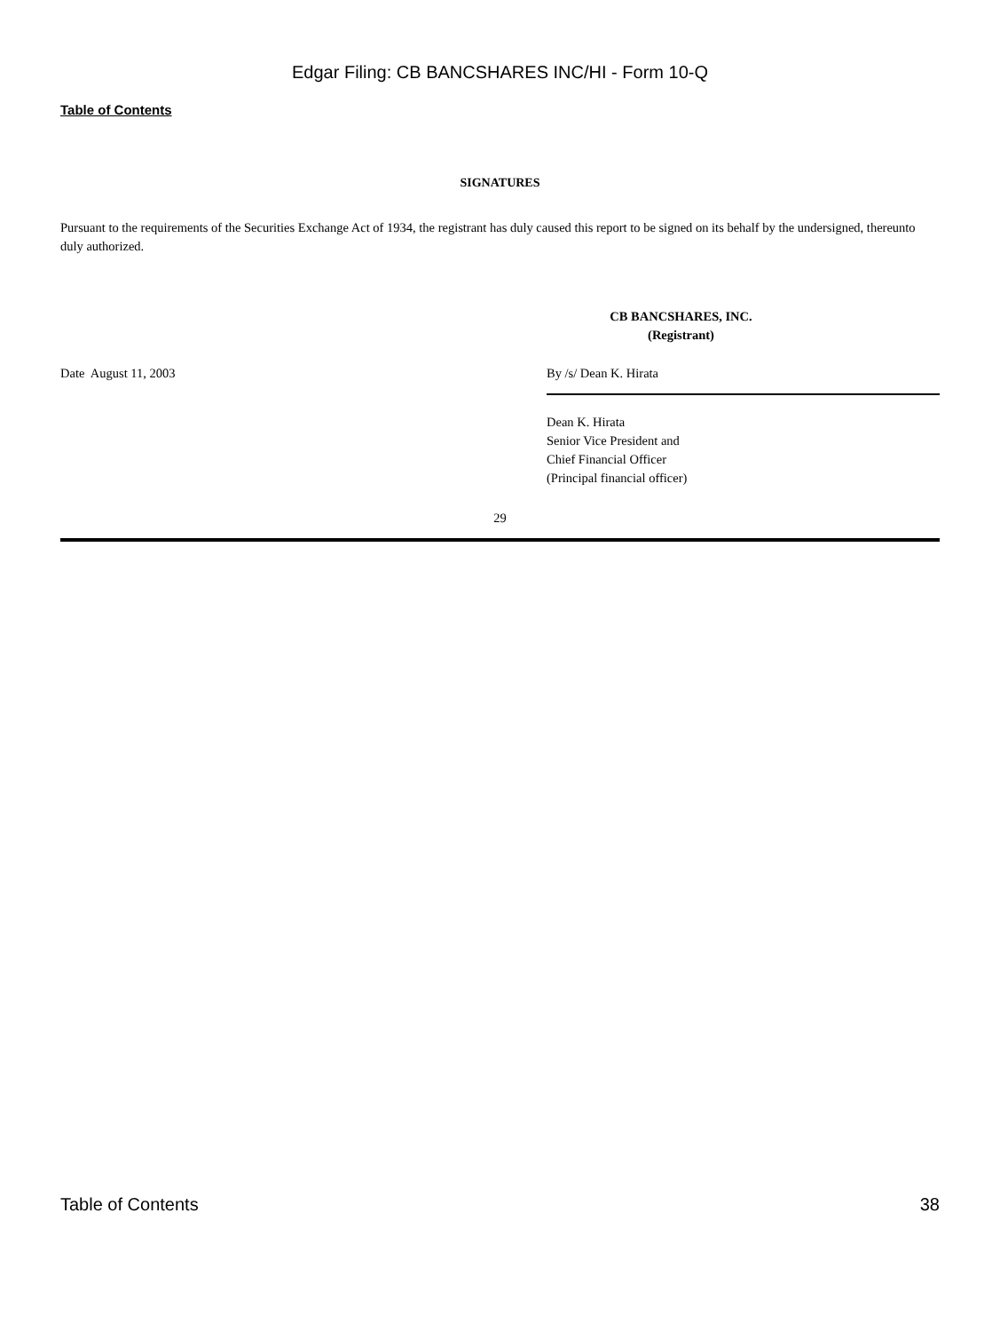Edgar Filing: CB BANCSHARES INC/HI - Form 10-Q
Table of Contents
SIGNATURES
Pursuant to the requirements of the Securities Exchange Act of 1934, the registrant has duly caused this report to be signed on its behalf by the undersigned, thereunto duly authorized.
CB BANCSHARES, INC.
(Registrant)
Date August 11, 2003 By /s/ Dean K. Hirata
Dean K. Hirata
Senior Vice President and
Chief Financial Officer
(Principal financial officer)
29
Table of Contents 38